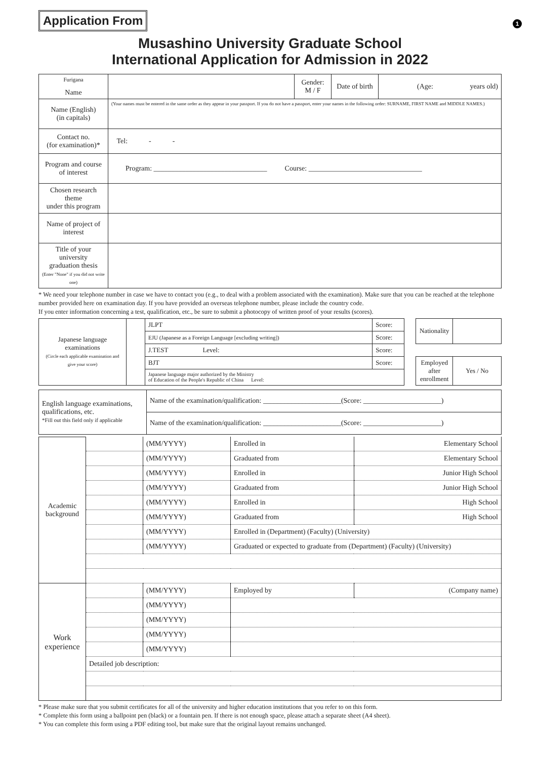Application From
1
Musashino University Graduate School
International Application for Admission in 2022
| Furigana Name | | Gender: M / F | Date of birth | (Age: years old) |
| Name (English) (in capitals) | (Your names must be entered in the same order as they appear in your passport. If you do not have a passport, enter your names in the following order: SURNAME, FIRST NAME and MIDDLE NAMES.) | | | |
| Contact no. (for examination)* | Tel: - - | | | |
| Program and course of interest | Program: ________________________________ Course: ________________________________ | | | |
| Chosen research theme under this program | | | | |
| Name of project of interest | | | | |
| Title of your university graduation thesis (Enter "None" if you did not write one) | | | | |
* We need your telephone number in case we have to contact you (e.g., to deal with a problem associated with the examination). Make sure that you can be reached at the telephone number provided here on examination day. If you have provided an overseas telephone number, please include the country code.
If you enter information concerning a test, qualification, etc., be sure to submit a photocopy of written proof of your results (scores).
| Japanese language examinations (Circle each applicable examination and give your score) | | JLPT | Score: | | Nationality | |
| | | EJU (Japanese as a Foreign Language [excluding writing]) | Score: | | | |
| | | J.TEST Level: | Score: | | | |
| | | BJT | Score: | | Employed after enrollment | Yes / No |
| | | Japanese language major authorized by the Ministry of Education of the People's Republic of China Level: | | | | |
| English language examinations, qualifications, etc. *Fill out this field only if applicable | Name of the examination/qualification: ______________________(Score: ______________________) |
| | Name of the examination/qualification: ______________________(Score: ______________________) |
| Academic background | | (MM/YYYY) | Enrolled in | Elementary School |
| | | (MM/YYYY) | Graduated from | Elementary School |
| | | (MM/YYYY) | Enrolled in | Junior High School |
| | | (MM/YYYY) | Graduated from | Junior High School |
| | | (MM/YYYY) | Enrolled in | High School |
| | | (MM/YYYY) | Graduated from | High School |
| | | (MM/YYYY) | Enrolled in (Department) (Faculty) (University) | |
| | | (MM/YYYY) | Graduated or expected to graduate from (Department) (Faculty) (University) | |
| Work experience | | (MM/YYYY) | Employed by | (Company name) |
| | | (MM/YYYY) | | |
| | | (MM/YYYY) | | |
| | | (MM/YYYY) | | |
| | | (MM/YYYY) | | |
| | Detailed job description: | | | |
* Please make sure that you submit certificates for all of the university and higher education institutions that you refer to on this form.
* Complete this form using a ballpoint pen (black) or a fountain pen. If there is not enough space, please attach a separate sheet (A4 sheet).
* You can complete this form using a PDF editing tool, but make sure that the original layout remains unchanged.